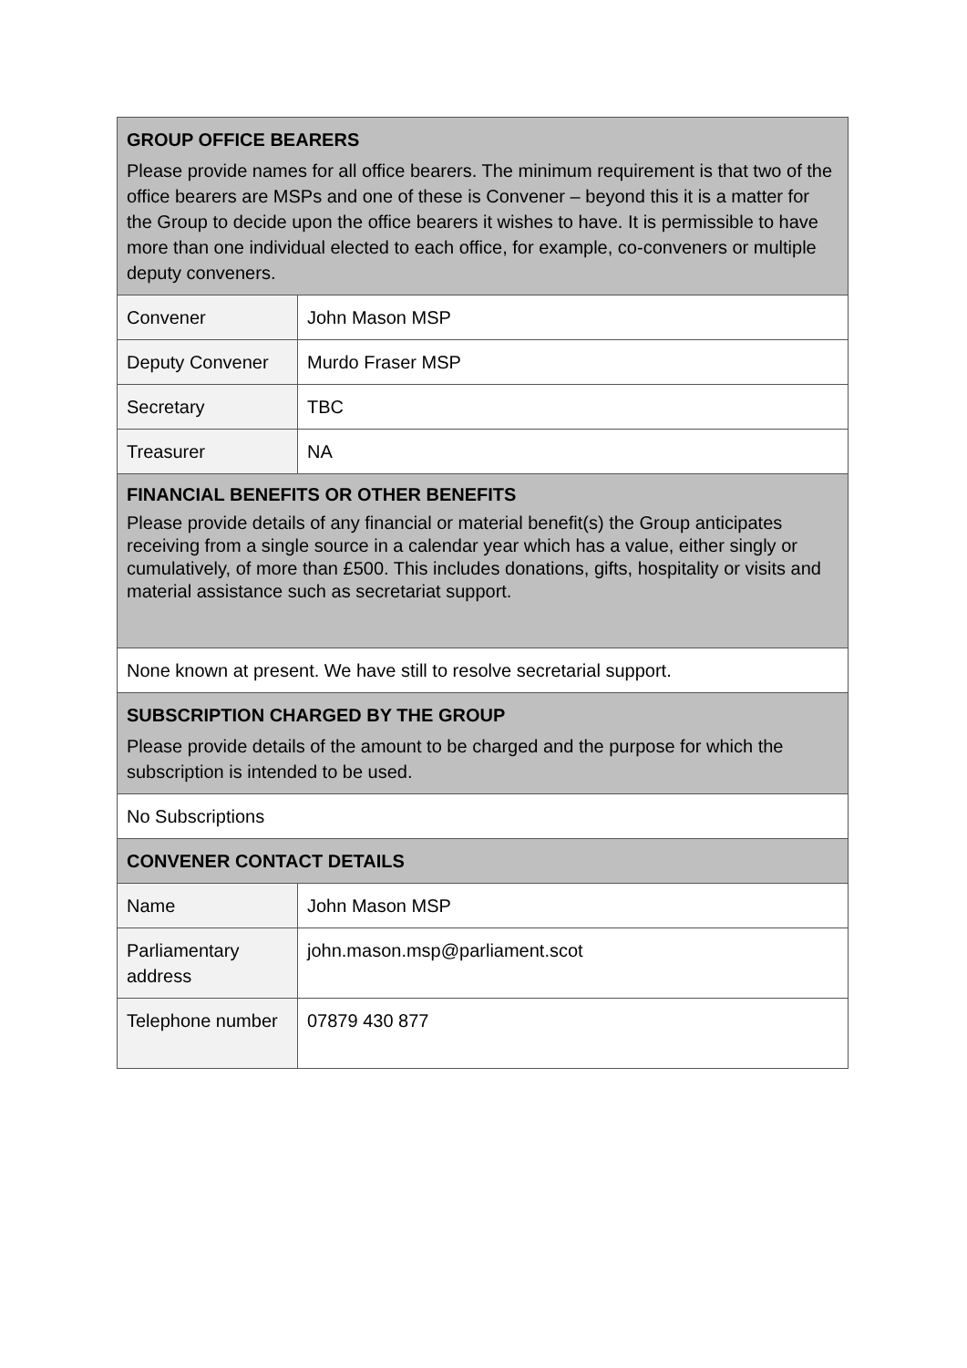| GROUP OFFICE BEARERS Please provide names for all office bearers. The minimum requirement is that two of the office bearers are MSPs and one of these is Convener – beyond this it is a matter for the Group to decide upon the office bearers it wishes to have. It is permissible to have more than one individual elected to each office, for example, co-conveners or multiple deputy conveners. | |
| Convener | John Mason MSP |
| Deputy Convener | Murdo Fraser MSP |
| Secretary | TBC |
| Treasurer | NA |
| FINANCIAL BENEFITS OR OTHER BENEFITS Please provide details of any financial or material benefit(s) the Group anticipates receiving from a single source in a calendar year which has a value, either singly or cumulatively, of more than £500. This includes donations, gifts, hospitality or visits and material assistance such as secretariat support. | |
| None known at present. We have still to resolve secretarial support. | |
| SUBSCRIPTION CHARGED BY THE GROUP Please provide details of the amount to be charged and the purpose for which the subscription is intended to be used. | |
| No Subscriptions | |
| CONVENER CONTACT DETAILS | |
| Name | John Mason MSP |
| Parliamentary address | john.mason.msp@parliament.scot |
| Telephone number | 07879 430 877 |